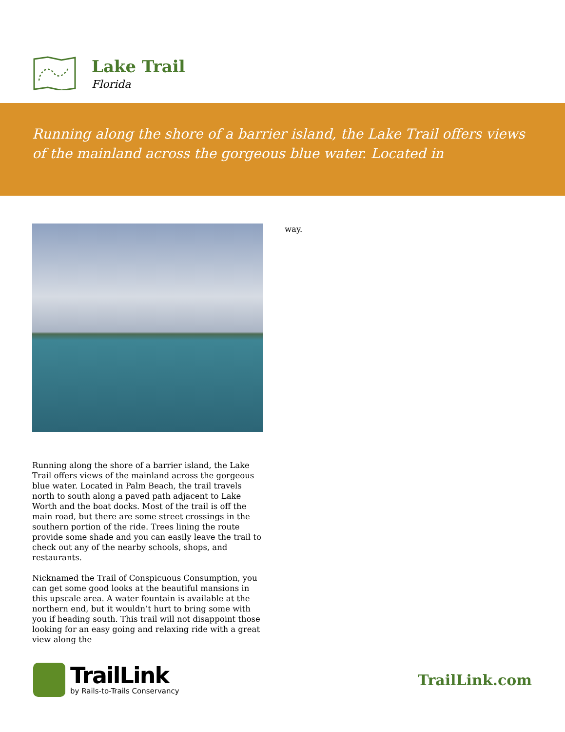Lake Trail
Florida
Running along the shore of a barrier island, the Lake Trail offers views of the mainland across the gorgeous blue water. Located in
Running along the shore of a barrier island, the Lake Trail offers views of the mainland across the gorgeous blue water. Located in Palm Beach, the trail travels north to south along a paved path adjacent to Lake Worth and the boat docks. Most of the trail is off the main road, but there are some street crossings in the southern portion of the ride. Trees lining the route provide some shade and you can easily leave the trail to check out any of the nearby schools, shops, and restaurants.
Nicknamed the Trail of Conspicuous Consumption, you can get some good looks at the beautiful mansions in this upscale area. A water fountain is available at the northern end, but it wouldn’t hurt to bring some with you if heading south. This trail will not disappoint those looking for an easy going and relaxing ride with a great view along the
way.
TrailLink
by Rails-to-Trails Conservancy
TrailLink.com